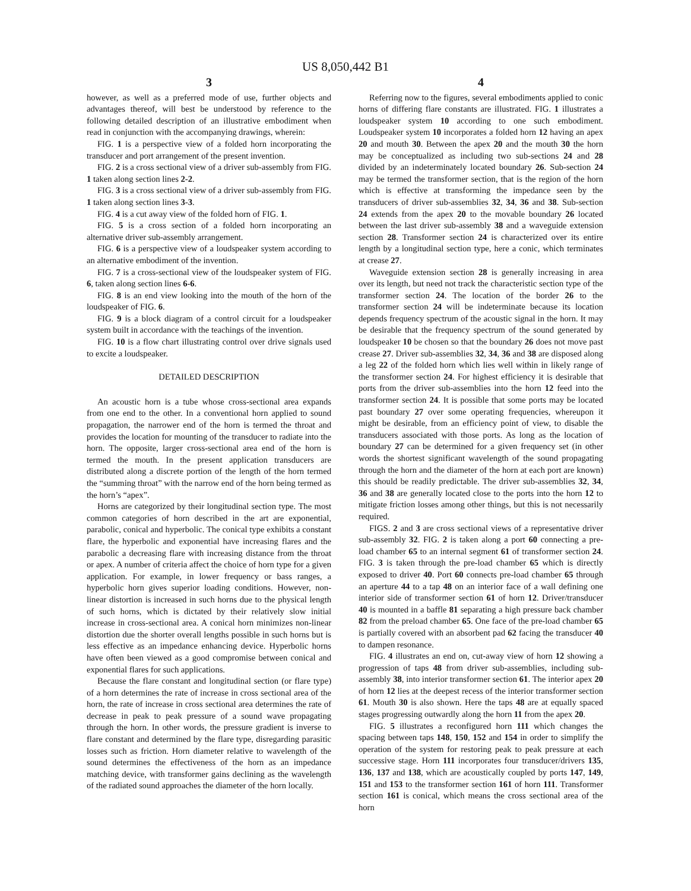US 8,050,442 B1
3
however, as well as a preferred mode of use, further objects and advantages thereof, will best be understood by reference to the following detailed description of an illustrative embodiment when read in conjunction with the accompanying drawings, wherein:
FIG. 1 is a perspective view of a folded horn incorporating the transducer and port arrangement of the present invention.
FIG. 2 is a cross sectional view of a driver sub-assembly from FIG. 1 taken along section lines 2-2.
FIG. 3 is a cross sectional view of a driver sub-assembly from FIG. 1 taken along section lines 3-3.
FIG. 4 is a cut away view of the folded horn of FIG. 1.
FIG. 5 is a cross section of a folded horn incorporating an alternative driver sub-assembly arrangement.
FIG. 6 is a perspective view of a loudspeaker system according to an alternative embodiment of the invention.
FIG. 7 is a cross-sectional view of the loudspeaker system of FIG. 6, taken along section lines 6-6.
FIG. 8 is an end view looking into the mouth of the horn of the loudspeaker of FIG. 6.
FIG. 9 is a block diagram of a control circuit for a loudspeaker system built in accordance with the teachings of the invention.
FIG. 10 is a flow chart illustrating control over drive signals used to excite a loudspeaker.
DETAILED DESCRIPTION
An acoustic horn is a tube whose cross-sectional area expands from one end to the other. In a conventional horn applied to sound propagation, the narrower end of the horn is termed the throat and provides the location for mounting of the transducer to radiate into the horn. The opposite, larger cross-sectional area end of the horn is termed the mouth. In the present application transducers are distributed along a discrete portion of the length of the horn termed the “summing throat” with the narrow end of the horn being termed as the horn’s “apex”.
Horns are categorized by their longitudinal section type. The most common categories of horn described in the art are exponential, parabolic, conical and hyperbolic. The conical type exhibits a constant flare, the hyperbolic and exponential have increasing flares and the parabolic a decreasing flare with increasing distance from the throat or apex. A number of criteria affect the choice of horn type for a given application. For example, in lower frequency or bass ranges, a hyperbolic horn gives superior loading conditions. However, non-linear distortion is increased in such horns due to the physical length of such horns, which is dictated by their relatively slow initial increase in cross-sectional area. A conical horn minimizes non-linear distortion due the shorter overall lengths possible in such horns but is less effective as an impedance enhancing device. Hyperbolic horns have often been viewed as a good compromise between conical and exponential flares for such applications.
Because the flare constant and longitudinal section (or flare type) of a horn determines the rate of increase in cross sectional area of the horn, the rate of increase in cross sectional area determines the rate of decrease in peak to peak pressure of a sound wave propagating through the horn. In other words, the pressure gradient is inverse to flare constant and determined by the flare type, disregarding parasitic losses such as friction. Horn diameter relative to wavelength of the sound determines the effectiveness of the horn as an impedance matching device, with transformer gains declining as the wavelength of the radiated sound approaches the diameter of the horn locally.
4
Referring now to the figures, several embodiments applied to conic horns of differing flare constants are illustrated. FIG. 1 illustrates a loudspeaker system 10 according to one such embodiment. Loudspeaker system 10 incorporates a folded horn 12 having an apex 20 and mouth 30. Between the apex 20 and the mouth 30 the horn may be conceptualized as including two sub-sections 24 and 28 divided by an indeterminately located boundary 26. Sub-section 24 may be termed the transformer section, that is the region of the horn which is effective at transforming the impedance seen by the transducers of driver sub-assemblies 32, 34, 36 and 38. Sub-section 24 extends from the apex 20 to the movable boundary 26 located between the last driver sub-assembly 38 and a waveguide extension section 28. Transformer section 24 is characterized over its entire length by a longitudinal section type, here a conic, which terminates at crease 27.
Waveguide extension section 28 is generally increasing in area over its length, but need not track the characteristic section type of the transformer section 24. The location of the border 26 to the transformer section 24 will be indeterminate because its location depends frequency spectrum of the acoustic signal in the horn. It may be desirable that the frequency spectrum of the sound generated by loudspeaker 10 be chosen so that the boundary 26 does not move past crease 27. Driver sub-assemblies 32, 34, 36 and 38 are disposed along a leg 22 of the folded horn which lies well within in likely range of the transformer section 24. For highest efficiency it is desirable that ports from the driver sub-assemblies into the horn 12 feed into the transformer section 24. It is possible that some ports may be located past boundary 27 over some operating frequencies, whereupon it might be desirable, from an efficiency point of view, to disable the transducers associated with those ports. As long as the location of boundary 27 can be determined for a given frequency set (in other words the shortest significant wavelength of the sound propagating through the horn and the diameter of the horn at each port are known) this should be readily predictable. The driver sub-assemblies 32, 34, 36 and 38 are generally located close to the ports into the horn 12 to mitigate friction losses among other things, but this is not necessarily required.
FIGS. 2 and 3 are cross sectional views of a representative driver sub-assembly 32. FIG. 2 is taken along a port 60 connecting a pre-load chamber 65 to an internal segment 61 of transformer section 24. FIG. 3 is taken through the pre-load chamber 65 which is directly exposed to driver 40. Port 60 connects pre-load chamber 65 through an aperture 44 to a tap 48 on an interior face of a wall defining one interior side of transformer section 61 of horn 12. Driver/transducer 40 is mounted in a baffle 81 separating a high pressure back chamber 82 from the preload chamber 65. One face of the pre-load chamber 65 is partially covered with an absorbent pad 62 facing the transducer 40 to dampen resonance.
FIG. 4 illustrates an end on, cut-away view of horn 12 showing a progression of taps 48 from driver sub-assemblies, including sub-assembly 38, into interior transformer section 61. The interior apex 20 of horn 12 lies at the deepest recess of the interior transformer section 61. Mouth 30 is also shown. Here the taps 48 are at equally spaced stages progressing outwardly along the horn 11 from the apex 20.
FIG. 5 illustrates a reconfigured horn 111 which changes the spacing between taps 148, 150, 152 and 154 in order to simplify the operation of the system for restoring peak to peak pressure at each successive stage. Horn 111 incorporates four transducer/drivers 135, 136, 137 and 138, which are acoustically coupled by ports 147, 149, 151 and 153 to the transformer section 161 of horn 111. Transformer section 161 is conical, which means the cross sectional area of the horn